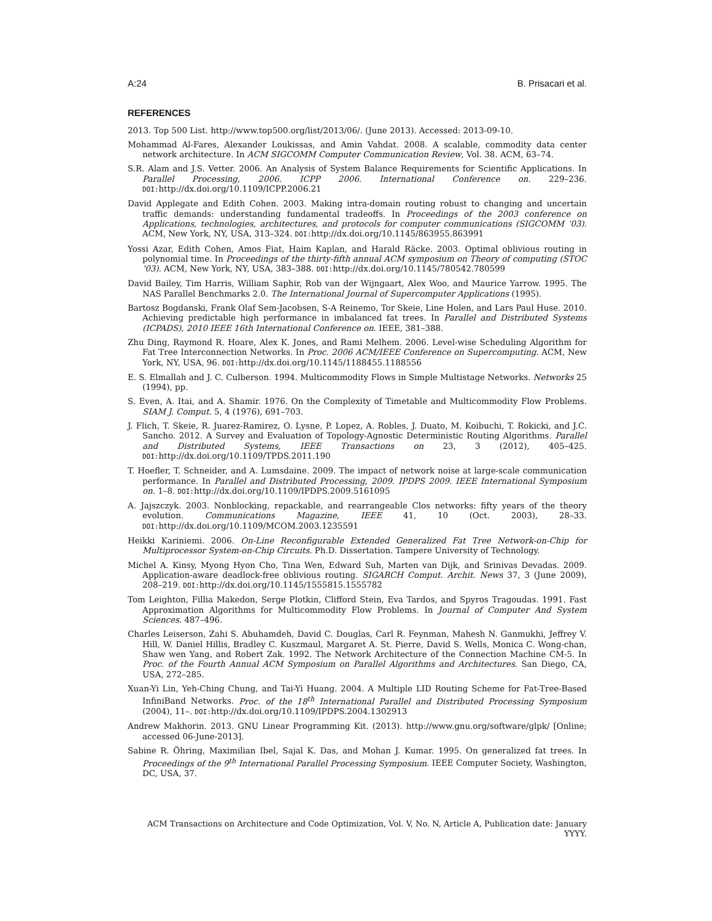A:24 B. Prisacari et al.
REFERENCES
2013. Top 500 List. http://www.top500.org/list/2013/06/. (June 2013). Accessed: 2013-09-10.
Mohammad Al-Fares, Alexander Loukissas, and Amin Vahdat. 2008. A scalable, commodity data center network architecture. In ACM SIGCOMM Computer Communication Review, Vol. 38. ACM, 63–74.
S.R. Alam and J.S. Vetter. 2006. An Analysis of System Balance Requirements for Scientific Applications. In Parallel Processing, 2006. ICPP 2006. International Conference on. 229–236. DOI: http://dx.doi.org/10.1109/ICPP.2006.21
David Applegate and Edith Cohen. 2003. Making intra-domain routing robust to changing and uncertain traffic demands: understanding fundamental tradeoffs. In Proceedings of the 2003 conference on Applications, technologies, architectures, and protocols for computer communications (SIGCOMM ’03). ACM, New York, NY, USA, 313–324. DOI: http://dx.doi.org/10.1145/863955.863991
Yossi Azar, Edith Cohen, Amos Fiat, Haim Kaplan, and Harald Räcke. 2003. Optimal oblivious routing in polynomial time. In Proceedings of the thirty-fifth annual ACM symposium on Theory of computing (STOC ’03). ACM, New York, NY, USA, 383–388. DOI: http://dx.doi.org/10.1145/780542.780599
David Bailey, Tim Harris, William Saphir, Rob van der Wijngaart, Alex Woo, and Maurice Yarrow. 1995. The NAS Parallel Benchmarks 2.0. The International Journal of Supercomputer Applications (1995).
Bartosz Bogdanski, Frank Olaf Sem-Jacobsen, S-A Reinemo, Tor Skeie, Line Holen, and Lars Paul Huse. 2010. Achieving predictable high performance in imbalanced fat trees. In Parallel and Distributed Systems (ICPADS), 2010 IEEE 16th International Conference on. IEEE, 381–388.
Zhu Ding, Raymond R. Hoare, Alex K. Jones, and Rami Melhem. 2006. Level-wise Scheduling Algorithm for Fat Tree Interconnection Networks. In Proc. 2006 ACM/IEEE Conference on Supercomputing. ACM, New York, NY, USA, 96. DOI: http://dx.doi.org/10.1145/1188455.1188556
E. S. Elmallah and J. C. Culberson. 1994. Multicommodity Flows in Simple Multistage Networks. Networks 25 (1994), pp.
S. Even, A. Itai, and A. Shamir. 1976. On the Complexity of Timetable and Multicommodity Flow Problems. SIAM J. Comput. 5, 4 (1976), 691–703.
J. Flich, T. Skeie, R. Juarez-Ramirez, O. Lysne, P. Lopez, A. Robles, J. Duato, M. Koibuchi, T. Rokicki, and J.C. Sancho. 2012. A Survey and Evaluation of Topology-Agnostic Deterministic Routing Algorithms. Parallel and Distributed Systems, IEEE Transactions on 23, 3 (2012), 405–425. DOI: http://dx.doi.org/10.1109/TPDS.2011.190
T. Hoefler, T. Schneider, and A. Lumsdaine. 2009. The impact of network noise at large-scale communication performance. In Parallel and Distributed Processing, 2009. IPDPS 2009. IEEE International Symposium on. 1–8. DOI: http://dx.doi.org/10.1109/IPDPS.2009.5161095
A. Jajszczyk. 2003. Nonblocking, repackable, and rearrangeable Clos networks: fifty years of the theory evolution. Communications Magazine, IEEE 41, 10 (Oct. 2003), 28–33. DOI: http://dx.doi.org/10.1109/MCOM.2003.1235591
Heikki Kariniemi. 2006. On-Line Reconfigurable Extended Generalized Fat Tree Network-on-Chip for Multiprocessor System-on-Chip Circuits. Ph.D. Dissertation. Tampere University of Technology.
Michel A. Kinsy, Myong Hyon Cho, Tina Wen, Edward Suh, Marten van Dijk, and Srinivas Devadas. 2009. Application-aware deadlock-free oblivious routing. SIGARCH Comput. Archit. News 37, 3 (June 2009), 208–219. DOI: http://dx.doi.org/10.1145/1555815.1555782
Tom Leighton, Fillia Makedon, Serge Plotkin, Clifford Stein, Eva Tardos, and Spyros Tragoudas. 1991. Fast Approximation Algorithms for Multicommodity Flow Problems. In Journal of Computer And System Sciences. 487–496.
Charles Leiserson, Zahi S. Abuhamdeh, David C. Douglas, Carl R. Feynman, Mahesh N. Ganmukhi, Jeffrey V. Hill, W. Daniel Hillis, Bradley C. Kuszmaul, Margaret A. St. Pierre, David S. Wells, Monica C. Wong-chan, Shaw wen Yang, and Robert Zak. 1992. The Network Architecture of the Connection Machine CM-5. In Proc. of the Fourth Annual ACM Symposium on Parallel Algorithms and Architectures. San Diego, CA, USA, 272–285.
Xuan-Yi Lin, Yeh-Ching Chung, and Tai-Yi Huang. 2004. A Multiple LID Routing Scheme for Fat-Tree-Based InfiniBand Networks. Proc. of the 18<sup>th</sup> International Parallel and Distributed Processing Symposium (2004), 11–. DOI: http://dx.doi.org/10.1109/IPDPS.2004.1302913
Andrew Makhorin. 2013. GNU Linear Programming Kit. (2013). http://www.gnu.org/software/glpk/ [Online; accessed 06-June-2013].
Sabine R. Öhring, Maximilian Ibel, Sajal K. Das, and Mohan J. Kumar. 1995. On generalized fat trees. In Proceedings of the 9<sup>th</sup> International Parallel Processing Symposium. IEEE Computer Society, Washington, DC, USA, 37.
ACM Transactions on Architecture and Code Optimization, Vol. V, No. N, Article A, Publication date: January YYYY.